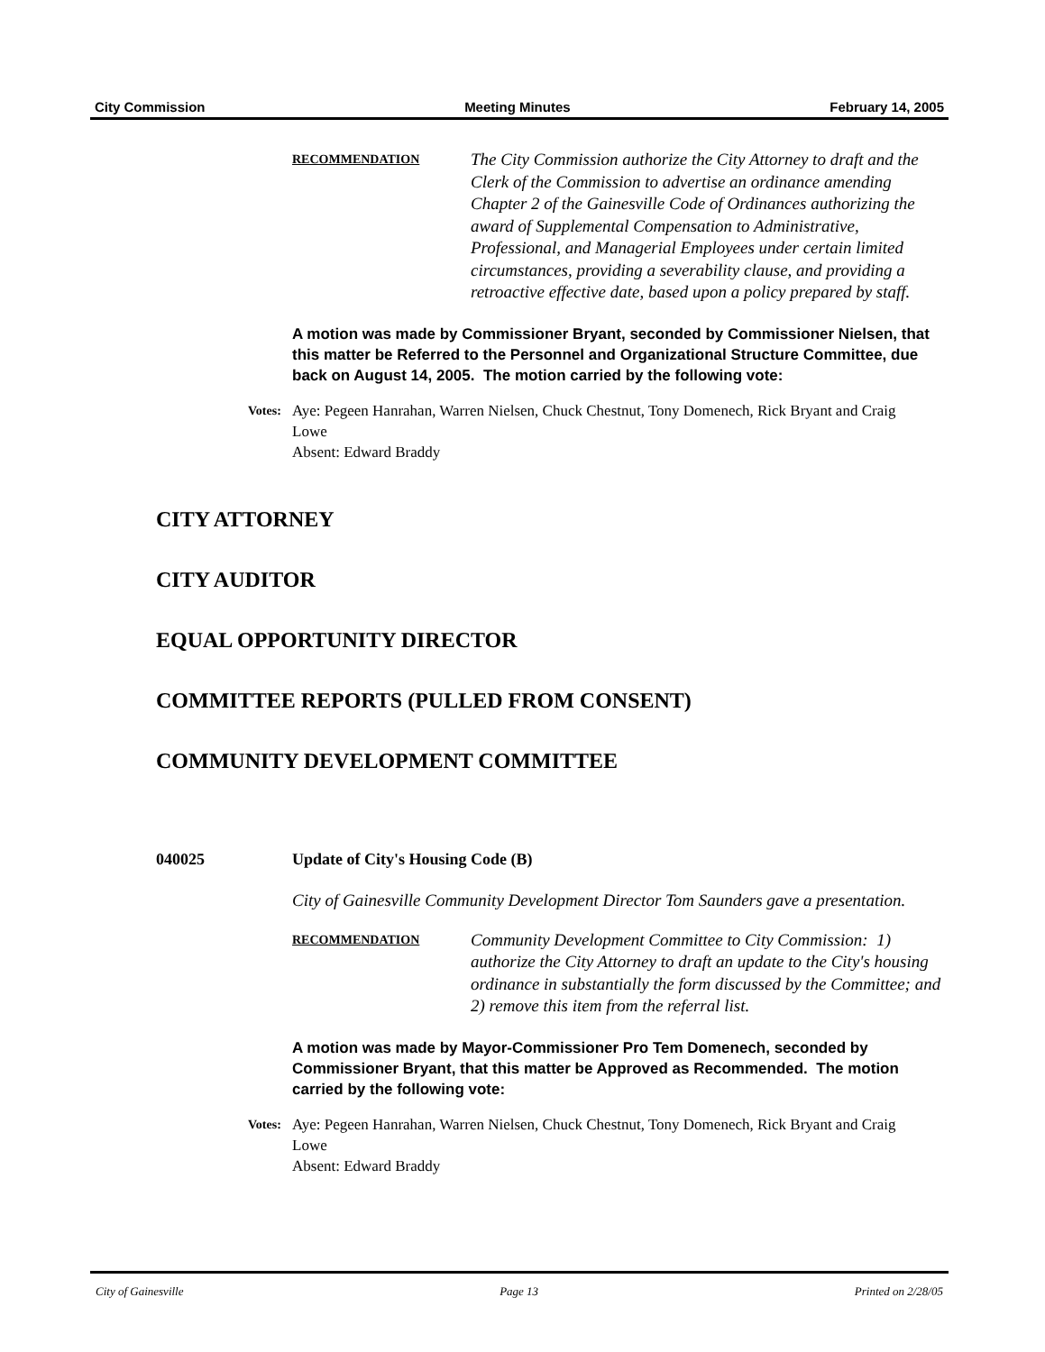City Commission Meeting Minutes February 14, 2005
RECOMMENDATION
The City Commission authorize the City Attorney to draft and the Clerk of the Commission to advertise an ordinance amending Chapter 2 of the Gainesville Code of Ordinances authorizing the award of Supplemental Compensation to Administrative, Professional, and Managerial Employees under certain limited circumstances, providing a severability clause, and providing a retroactive effective date, based upon a policy prepared by staff.
A motion was made by Commissioner Bryant, seconded by Commissioner Nielsen, that this matter be Referred to the Personnel and Organizational Structure Committee, due back on August 14, 2005. The motion carried by the following vote:
Votes:
Aye: Pegeen Hanrahan, Warren Nielsen, Chuck Chestnut, Tony Domenech, Rick Bryant and Craig Lowe
Absent: Edward Braddy
CITY ATTORNEY
CITY AUDITOR
EQUAL OPPORTUNITY DIRECTOR
COMMITTEE REPORTS (PULLED FROM CONSENT)
COMMUNITY DEVELOPMENT COMMITTEE
040025 Update of City's Housing Code (B)
City of Gainesville Community Development Director Tom Saunders gave a presentation.
RECOMMENDATION
Community Development Committee to City Commission: 1) authorize the City Attorney to draft an update to the City's housing ordinance in substantially the form discussed by the Committee; and 2) remove this item from the referral list.
A motion was made by Mayor-Commissioner Pro Tem Domenech, seconded by Commissioner Bryant, that this matter be Approved as Recommended. The motion carried by the following vote:
Votes:
Aye: Pegeen Hanrahan, Warren Nielsen, Chuck Chestnut, Tony Domenech, Rick Bryant and Craig Lowe
Absent: Edward Braddy
City of Gainesville Page 13 Printed on 2/28/05